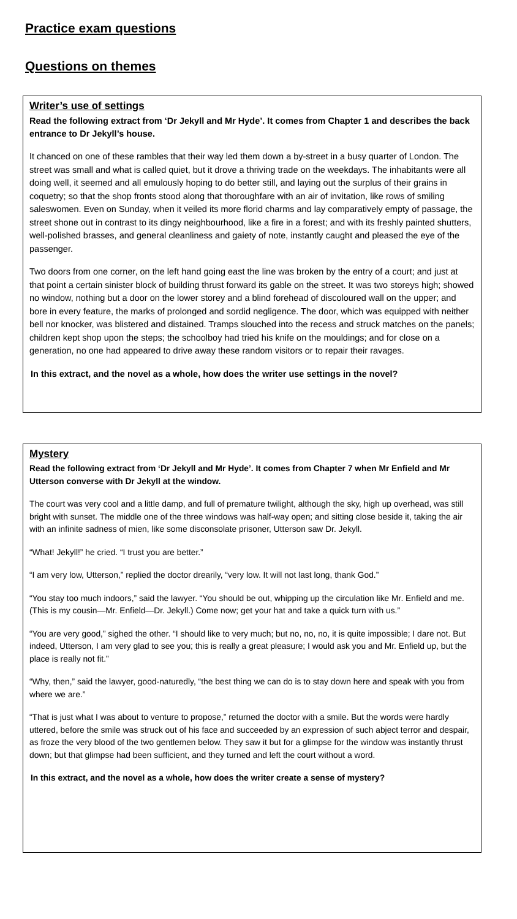Practice exam questions
Questions on themes
Writer’s use of settings
Read the following extract from ‘Dr Jekyll and Mr Hyde’. It comes from Chapter 1 and describes the back entrance to Dr Jekyll’s house.
It chanced on one of these rambles that their way led them down a by-street in a busy quarter of London. The street was small and what is called quiet, but it drove a thriving trade on the weekdays. The inhabitants were all doing well, it seemed and all emulously hoping to do better still, and laying out the surplus of their grains in coquetry; so that the shop fronts stood along that thoroughfare with an air of invitation, like rows of smiling saleswomen. Even on Sunday, when it veiled its more florid charms and lay comparatively empty of passage, the street shone out in contrast to its dingy neighbourhood, like a fire in a forest; and with its freshly painted shutters, well-polished brasses, and general cleanliness and gaiety of note, instantly caught and pleased the eye of the passenger.
Two doors from one corner, on the left hand going east the line was broken by the entry of a court; and just at that point a certain sinister block of building thrust forward its gable on the street. It was two storeys high; showed no window, nothing but a door on the lower storey and a blind forehead of discoloured wall on the upper; and bore in every feature, the marks of prolonged and sordid negligence. The door, which was equipped with neither bell nor knocker, was blistered and distained. Tramps slouched into the recess and struck matches on the panels; children kept shop upon the steps; the schoolboy had tried his knife on the mouldings; and for close on a generation, no one had appeared to drive away these random visitors or to repair their ravages.
In this extract, and the novel as a whole, how does the writer use settings in the novel?
Mystery
Read the following extract from ‘Dr Jekyll and Mr Hyde’. It comes from Chapter 7 when Mr Enfield and Mr Utterson converse with Dr Jekyll at the window.
The court was very cool and a little damp, and full of premature twilight, although the sky, high up overhead, was still bright with sunset. The middle one of the three windows was half-way open; and sitting close beside it, taking the air with an infinite sadness of mien, like some disconsolate prisoner, Utterson saw Dr. Jekyll.
“What! Jekyll!” he cried. “I trust you are better.”
“I am very low, Utterson,” replied the doctor drearily, “very low. It will not last long, thank God.”
“You stay too much indoors,” said the lawyer. “You should be out, whipping up the circulation like Mr. Enfield and me. (This is my cousin—Mr. Enfield—Dr. Jekyll.) Come now; get your hat and take a quick turn with us.”
“You are very good,” sighed the other. “I should like to very much; but no, no, no, it is quite impossible; I dare not. But indeed, Utterson, I am very glad to see you; this is really a great pleasure; I would ask you and Mr. Enfield up, but the place is really not fit.”
“Why, then,” said the lawyer, good-naturedly, “the best thing we can do is to stay down here and speak with you from where we are.”
“That is just what I was about to venture to propose,” returned the doctor with a smile. But the words were hardly uttered, before the smile was struck out of his face and succeeded by an expression of such abject terror and despair, as froze the very blood of the two gentlemen below. They saw it but for a glimpse for the window was instantly thrust down; but that glimpse had been sufficient, and they turned and left the court without a word.
In this extract, and the novel as a whole, how does the writer create a sense of mystery?